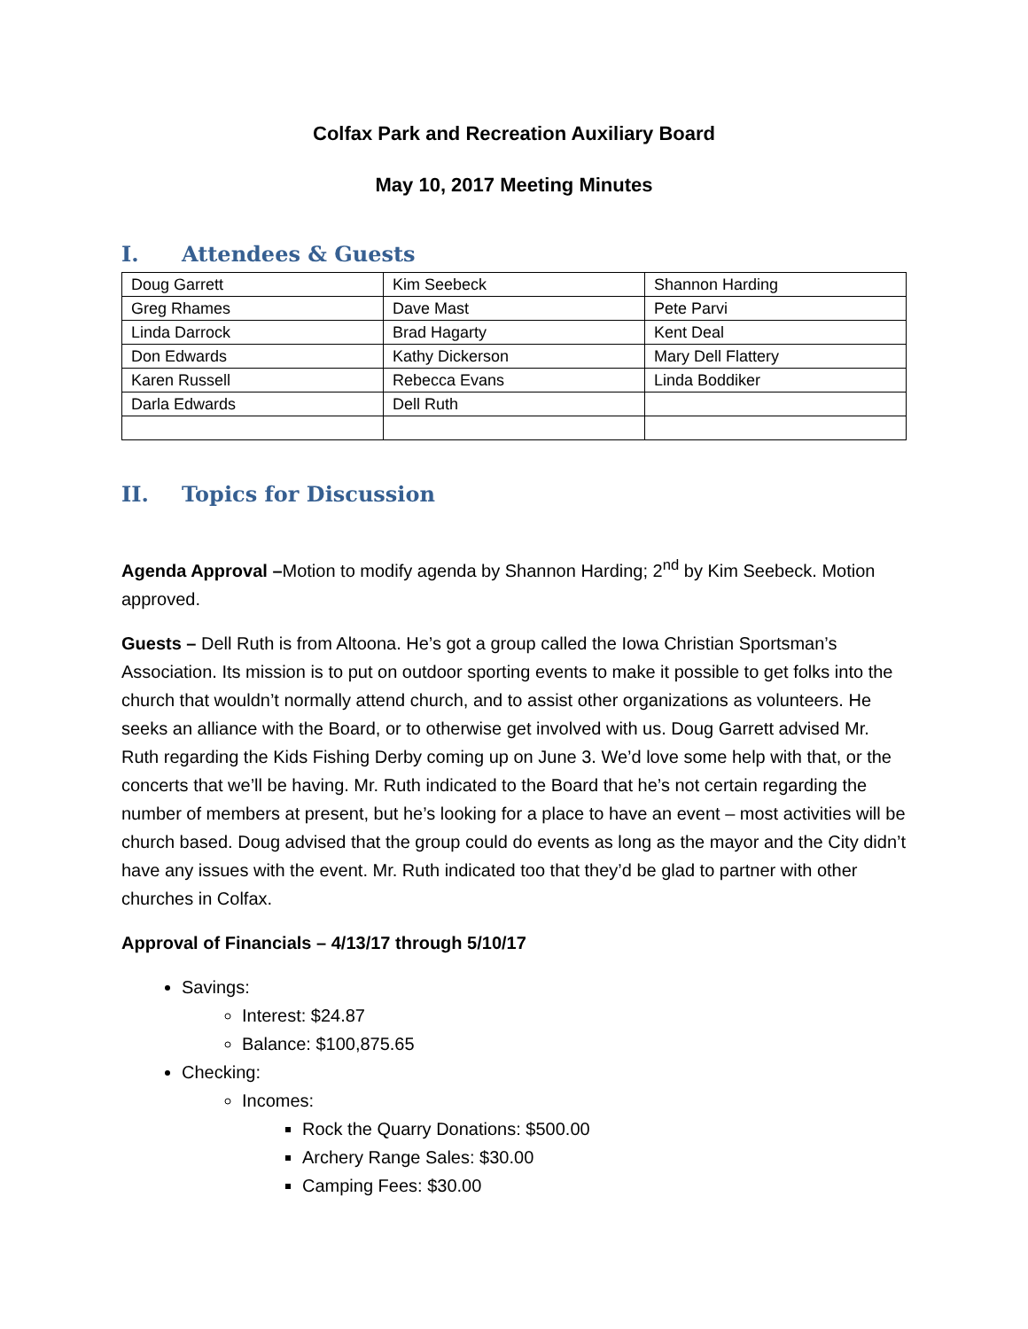Colfax Park and Recreation Auxiliary Board
May 10, 2017 Meeting Minutes
I. Attendees & Guests
| Doug Garrett | Kim Seebeck | Shannon Harding |
| Greg Rhames | Dave Mast | Pete Parvi |
| Linda Darrock | Brad Hagarty | Kent Deal |
| Don Edwards | Kathy Dickerson | Mary Dell Flattery |
| Karen Russell | Rebecca Evans | Linda Boddiker |
| Darla Edwards | Dell Ruth | |
II. Topics for Discussion
Agenda Approval –Motion to modify agenda by Shannon Harding; 2<sup>nd</sup> by Kim Seebeck. Motion approved.
Guests – Dell Ruth is from Altoona. He’s got a group called the Iowa Christian Sportsman’s Association. Its mission is to put on outdoor sporting events to make it possible to get folks into the church that wouldn’t normally attend church, and to assist other organizations as volunteers. He seeks an alliance with the Board, or to otherwise get involved with us. Doug Garrett advised Mr. Ruth regarding the Kids Fishing Derby coming up on June 3. We’d love some help with that, or the concerts that we’ll be having. Mr. Ruth indicated to the Board that he’s not certain regarding the number of members at present, but he’s looking for a place to have an event – most activities will be church based. Doug advised that the group could do events as long as the mayor and the City didn’t have any issues with the event. Mr. Ruth indicated too that they’d be glad to partner with other churches in Colfax.
Approval of Financials – 4/13/17 through 5/10/17
Savings:
Interest: $24.87
Balance: $100,875.65
Checking:
Incomes:
Rock the Quarry Donations: $500.00
Archery Range Sales: $30.00
Camping Fees: $30.00